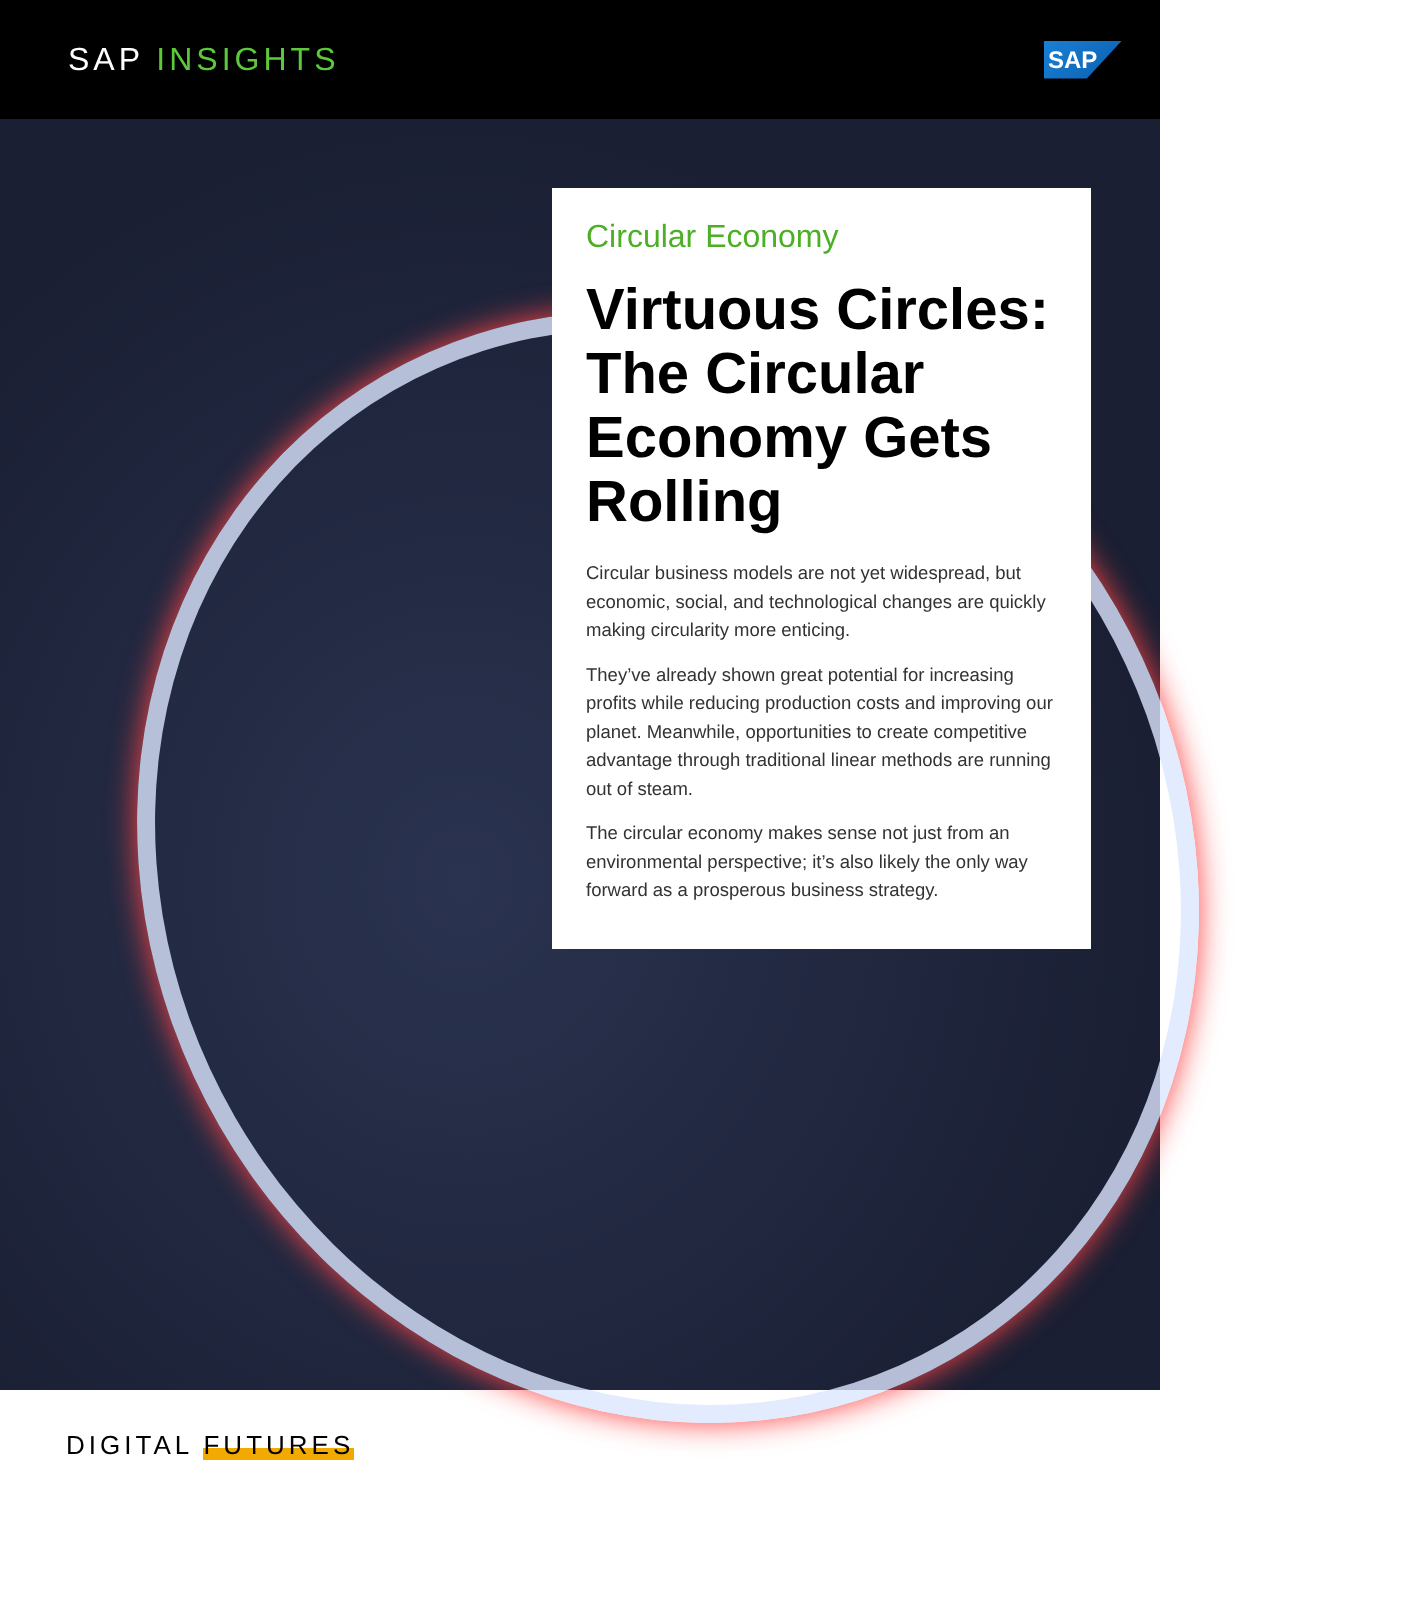SAP INSIGHTS
SAP
Circular Economy
Virtuous Circles: The Circular Economy Gets Rolling
Circular business models are not yet widespread, but economic, social, and technological changes are quickly making circularity more enticing.
They’ve already shown great potential for increasing profits while reducing production costs and improving our planet. Meanwhile, opportunities to create competitive advantage through traditional linear methods are running out of steam.
The circular economy makes sense not just from an environmental perspective; it’s also likely the only way forward as a prosperous business strategy.
DIGITAL FUTURES